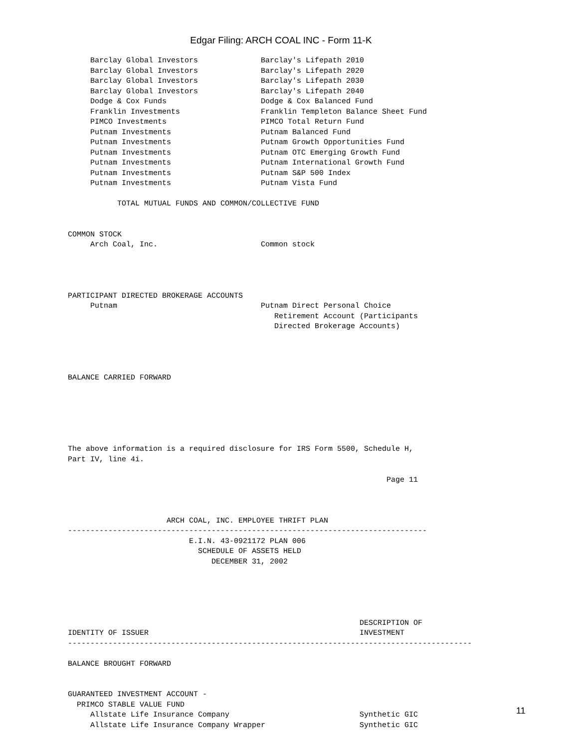Edgar Filing: ARCH COAL INC - Form 11-K
     Barclay Global Investors              Barclay's Lifepath 2010
     Barclay Global Investors              Barclay's Lifepath 2020
     Barclay Global Investors              Barclay's Lifepath 2030
     Barclay Global Investors              Barclay's Lifepath 2040
     Dodge & Cox Funds                     Dodge & Cox Balanced Fund
     Franklin Investments                  Franklin Templeton Balance Sheet Fund
     PIMCO Investments                     PIMCO Total Return Fund
     Putnam Investments                    Putnam Balanced Fund
     Putnam Investments                    Putnam Growth Opportunities Fund
     Putnam Investments                    Putnam OTC Emerging Growth Fund
     Putnam Investments                    Putnam International Growth Fund
     Putnam Investments                    Putnam S&P 500 Index
     Putnam Investments                    Putnam Vista Fund

           TOTAL MUTUAL FUNDS AND COMMON/COLLECTIVE FUND


COMMON STOCK
     Arch Coal, Inc.                       Common stock




PARTICIPANT DIRECTED BROKERAGE ACCOUNTS
     Putnam                                Putnam Direct Personal Choice
                                              Retirement Account (Participants
                                              Directed Brokerage Accounts)




BALANCE CARRIED FORWARD






The above information is a required disclosure for IRS Form 5500, Schedule H,
Part IV, line 4i.

                                                                       Page 11



                      ARCH COAL, INC. EMPLOYEE THRIFT PLAN
--------------------------------------------------------------------------------
                           E.I.N. 43-0921172 PLAN 006
                             SCHEDULE OF ASSETS HELD
                                DECEMBER 31, 2002





                                                                 DESCRIPTION OF
IDENTITY OF ISSUER                                               INVESTMENT
------------------------------------------------------------------------------------------

BALANCE BROUGHT FORWARD


GUARANTEED INVESTMENT ACCOUNT -
  PRIMCO STABLE VALUE FUND
     Allstate Life Insurance Company                             Synthetic GIC
     Allstate Life Insurance Company Wrapper                     Synthetic GIC
11